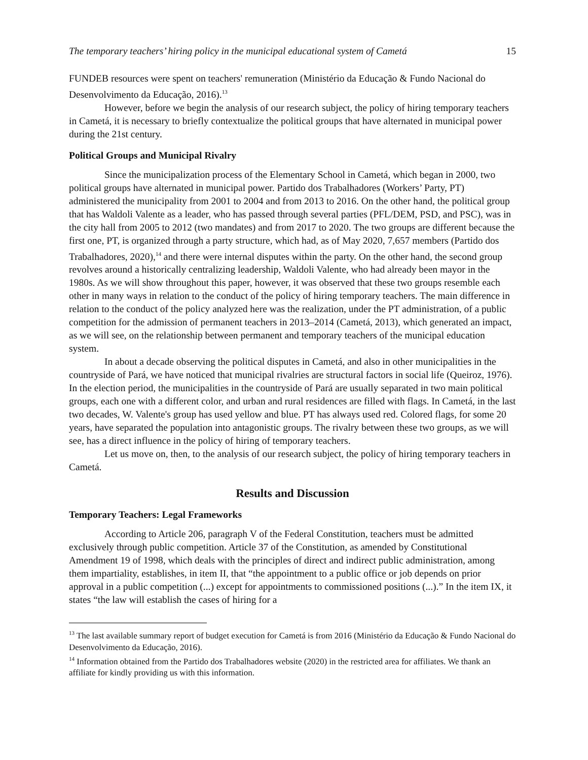The temporary teachers’ hiring policy in the municipal educational system of Cametá 15
FUNDEB resources were spent on teachers' remuneration (Ministério da Educação & Fundo Nacional do Desenvolvimento da Educação, 2016).<sup>13</sup>
However, before we begin the analysis of our research subject, the policy of hiring temporary teachers in Cametá, it is necessary to briefly contextualize the political groups that have alternated in municipal power during the 21st century.
Political Groups and Municipal Rivalry
Since the municipalization process of the Elementary School in Cametá, which began in 2000, two political groups have alternated in municipal power. Partido dos Trabalhadores (Workers’ Party, PT) administered the municipality from 2001 to 2004 and from 2013 to 2016. On the other hand, the political group that has Waldoli Valente as a leader, who has passed through several parties (PFL/DEM, PSD, and PSC), was in the city hall from 2005 to 2012 (two mandates) and from 2017 to 2020. The two groups are different because the first one, PT, is organized through a party structure, which had, as of May 2020, 7,657 members (Partido dos Trabalhadores, 2020),<sup>14</sup> and there were internal disputes within the party. On the other hand, the second group revolves around a historically centralizing leadership, Waldoli Valente, who had already been mayor in the 1980s. As we will show throughout this paper, however, it was observed that these two groups resemble each other in many ways in relation to the conduct of the policy of hiring temporary teachers. The main difference in relation to the conduct of the policy analyzed here was the realization, under the PT administration, of a public competition for the admission of permanent teachers in 2013–2014 (Cametá, 2013), which generated an impact, as we will see, on the relationship between permanent and temporary teachers of the municipal education system.
In about a decade observing the political disputes in Cametá, and also in other municipalities in the countryside of Pará, we have noticed that municipal rivalries are structural factors in social life (Queiroz, 1976). In the election period, the municipalities in the countryside of Pará are usually separated in two main political groups, each one with a different color, and urban and rural residences are filled with flags. In Cametá, in the last two decades, W. Valente's group has used yellow and blue. PT has always used red. Colored flags, for some 20 years, have separated the population into antagonistic groups. The rivalry between these two groups, as we will see, has a direct influence in the policy of hiring of temporary teachers.
Let us move on, then, to the analysis of our research subject, the policy of hiring temporary teachers in Cametá.
Results and Discussion
Temporary Teachers: Legal Frameworks
According to Article 206, paragraph V of the Federal Constitution, teachers must be admitted exclusively through public competition. Article 37 of the Constitution, as amended by Constitutional Amendment 19 of 1998, which deals with the principles of direct and indirect public administration, among them impartiality, establishes, in item II, that “the appointment to a public office or job depends on prior approval in a public competition (...) except for appointments to commissioned positions (...).” In the item IX, it states “the law will establish the cases of hiring for a
<sup>13</sup> The last available summary report of budget execution for Cametá is from 2016 (Ministério da Educação & Fundo Nacional do Desenvolvimento da Educação, 2016).
<sup>14</sup> Information obtained from the Partido dos Trabalhadores website (2020) in the restricted area for affiliates. We thank an affiliate for kindly providing us with this information.